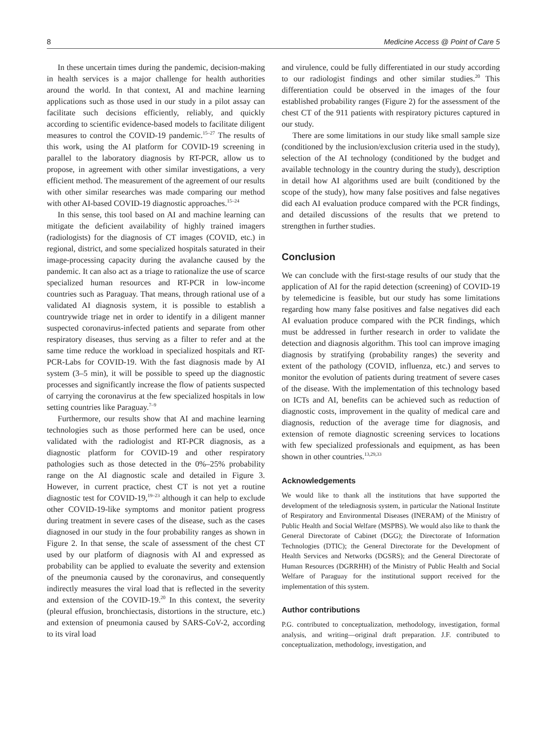8 Medicine Access @ Point of Care 5
In these uncertain times during the pandemic, decision-making in health services is a major challenge for health authorities around the world. In that context, AI and machine learning applications such as those used in our study in a pilot assay can facilitate such decisions efficiently, reliably, and quickly according to scientific evidence-based models to facilitate diligent measures to control the COVID-19 pandemic.<sup>15–27</sup> The results of this work, using the AI platform for COVID-19 screening in parallel to the laboratory diagnosis by RT-PCR, allow us to propose, in agreement with other similar investigations, a very efficient method. The measurement of the agreement of our results with other similar researches was made comparing our method with other AI-based COVID-19 diagnostic approaches.<sup>15–24</sup>
In this sense, this tool based on AI and machine learning can mitigate the deficient availability of highly trained imagers (radiologists) for the diagnosis of CT images (COVID, etc.) in regional, district, and some specialized hospitals saturated in their image-processing capacity during the avalanche caused by the pandemic. It can also act as a triage to rationalize the use of scarce specialized human resources and RT-PCR in low-income countries such as Paraguay. That means, through rational use of a validated AI diagnosis system, it is possible to establish a countrywide triage net in order to identify in a diligent manner suspected coronavirus-infected patients and separate from other respiratory diseases, thus serving as a filter to refer and at the same time reduce the workload in specialized hospitals and RT-PCR-Labs for COVID-19. With the fast diagnosis made by AI system (3–5 min), it will be possible to speed up the diagnostic processes and significantly increase the flow of patients suspected of carrying the coronavirus at the few specialized hospitals in low setting countries like Paraguay.<sup>7–9</sup>
Furthermore, our results show that AI and machine learning technologies such as those performed here can be used, once validated with the radiologist and RT-PCR diagnosis, as a diagnostic platform for COVID-19 and other respiratory pathologies such as those detected in the 0%–25% probability range on the AI diagnostic scale and detailed in Figure 3. However, in current practice, chest CT is not yet a routine diagnostic test for COVID-19,<sup>19–23</sup> although it can help to exclude other COVID-19-like symptoms and monitor patient progress during treatment in severe cases of the disease, such as the cases diagnosed in our study in the four probability ranges as shown in Figure 2. In that sense, the scale of assessment of the chest CT used by our platform of diagnosis with AI and expressed as probability can be applied to evaluate the severity and extension of the pneumonia caused by the coronavirus, and consequently indirectly measures the viral load that is reflected in the severity and extension of the COVID-19.<sup>20</sup> In this context, the severity (pleural effusion, bronchiectasis, distortions in the structure, etc.) and extension of pneumonia caused by SARS-CoV-2, according to its viral load
and virulence, could be fully differentiated in our study according to our radiologist findings and other similar studies.<sup>20</sup> This differentiation could be observed in the images of the four established probability ranges (Figure 2) for the assessment of the chest CT of the 911 patients with respiratory pictures captured in our study.
There are some limitations in our study like small sample size (conditioned by the inclusion/exclusion criteria used in the study), selection of the AI technology (conditioned by the budget and available technology in the country during the study), description in detail how AI algorithms used are built (conditioned by the scope of the study), how many false positives and false negatives did each AI evaluation produce compared with the PCR findings, and detailed discussions of the results that we pretend to strengthen in further studies.
Conclusion
We can conclude with the first-stage results of our study that the application of AI for the rapid detection (screening) of COVID-19 by telemedicine is feasible, but our study has some limitations regarding how many false positives and false negatives did each AI evaluation produce compared with the PCR findings, which must be addressed in further research in order to validate the detection and diagnosis algorithm. This tool can improve imaging diagnosis by stratifying (probability ranges) the severity and extent of the pathology (COVID, influenza, etc.) and serves to monitor the evolution of patients during treatment of severe cases of the disease. With the implementation of this technology based on ICTs and AI, benefits can be achieved such as reduction of diagnostic costs, improvement in the quality of medical care and diagnosis, reduction of the average time for diagnosis, and extension of remote diagnostic screening services to locations with few specialized professionals and equipment, as has been shown in other countries.<sup>13,29,33</sup>
Acknowledgements
We would like to thank all the institutions that have supported the development of the telediagnosis system, in particular the National Institute of Respiratory and Environmental Diseases (INERAM) of the Ministry of Public Health and Social Welfare (MSPBS). We would also like to thank the General Directorate of Cabinet (DGG); the Directorate of Information Technologies (DTIC); the General Directorate for the Development of Health Services and Networks (DGSRS); and the General Directorate of Human Resources (DGRRHH) of the Ministry of Public Health and Social Welfare of Paraguay for the institutional support received for the implementation of this system.
Author contributions
P.G. contributed to conceptualization, methodology, investigation, formal analysis, and writing—original draft preparation. J.F. contributed to conceptualization, methodology, investigation, and